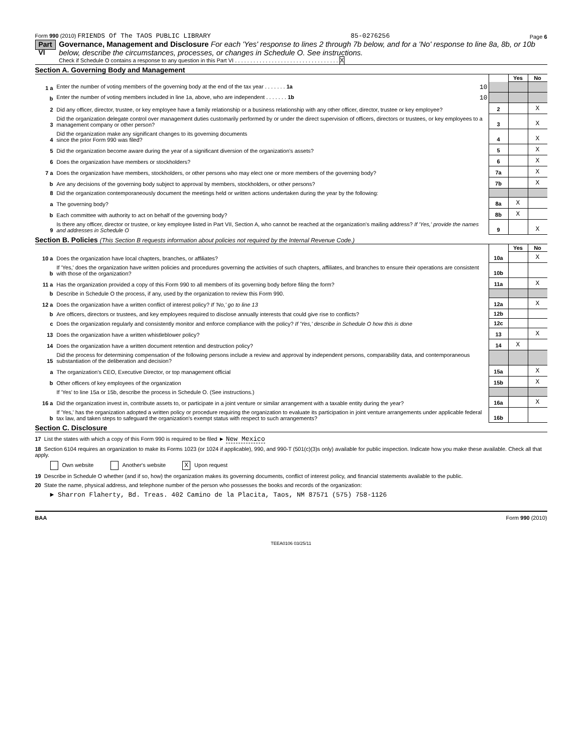Form 990 (2010) FRIENDS Of The TAOS PUBLIC LIBRARY 85-0276256 Page 6
Part VI
Governance, Management and Disclosure For each 'Yes' response to lines 2 through 7b below, and for a 'No' response to line 8a, 8b, or 10b below, describe the circumstances, processes, or changes in Schedule O. See instructions.
Check if Schedule O contains a response to any question in this Part VI . . . . . . . . . . . . . . . . . . . . . . . . . . . . . . . . . . X
Section A. Governing Body and Management
| | | | Yes | No |
| 1 a | Enter the number of voting members of the governing body at the end of the tax year . . . . . . . 1a 10 | | | |
| b | Enter the number of voting members included in line 1a, above, who are independent . . . . . . . 1b 10 | | | |
| 2 | Did any officer, director, trustee, or key employee have a family relationship or a business relationship with any other officer, director, trustee or key employee? | 2 | | X |
| 3 | Did the organization delegate control over management duties customarily performed by or under the direct supervision of officers, directors or trustees, or key employees to a management company or other person? | 3 | | X |
| 4 | Did the organization make any significant changes to its governing documents since the prior Form 990 was filed? | 4 | | X |
| 5 | Did the organization become aware during the year of a significant diversion of the organization's assets? | 5 | | X |
| 6 | Does the organization have members or stockholders? | 6 | | X |
| 7 a | Does the organization have members, stockholders, or other persons who may elect one or more members of the governing body? | 7a | | X |
| b | Are any decisions of the governing body subject to approval by members, stockholders, or other persons? | 7b | | X |
| 8 | Did the organization contemporaneously document the meetings held or written actions undertaken during the year by the following: | | | |
| a | The governing body? | 8a | X | |
| b | Each committee with authority to act on behalf of the governing body? | 8b | X | |
| 9 | Is there any officer, director or trustee, or key employee listed in Part VII, Section A, who cannot be reached at the organization's mailing address? If 'Yes,' provide the names and addresses in Schedule O | 9 | | X |
Section B. Policies (This Section B requests information about policies not required by the Internal Revenue Code.)
| | | | Yes | No |
| 10 a | Does the organization have local chapters, branches, or affiliates? | 10a | | X |
| b | If 'Yes,' does the organization have written policies and procedures governing the activities of such chapters, affiliates, and branches to ensure their operations are consistent with those of the organization? | 10b | | |
| 11 a | Has the organization provided a copy of this Form 990 to all members of its governing body before filing the form? | 11a | | X |
| b | Describe in Schedule O the process, if any, used by the organization to review this Form 990. | | | |
| 12 a | Does the organization have a written conflict of interest policy? If 'No,' go to line 13 | 12a | | X |
| b | Are officers, directors or trustees, and key employees required to disclose annually interests that could give rise to conflicts? | 12b | | |
| c | Does the organization regularly and consistently monitor and enforce compliance with the policy? If 'Yes,' describe in Schedule O how this is done | 12c | | |
| 13 | Does the organization have a written whistleblower policy? | 13 | | X |
| 14 | Does the organization have a written document retention and destruction policy? | 14 | X | |
| 15 | Did the process for determining compensation of the following persons include a review and approval by independent persons, comparability data, and contemporaneous substantiation of the deliberation and decision? | | | |
| a | The organization's CEO, Executive Director, or top management official | 15a | | X |
| b | Other officers of key employees of the organization | 15b | | X |
| | If 'Yes' to line 15a or 15b, describe the process in Schedule O. (See instructions.) | | | |
| 16 a | Did the organization invest in, contribute assets to, or participate in a joint venture or similar arrangement with a taxable entity during the year? | 16a | | X |
| b | If 'Yes,' has the organization adopted a written policy or procedure requiring the organization to evaluate its participation in joint venture arrangements under applicable federal tax law, and taken steps to safeguard the organization's exempt status with respect to such arrangements? | 16b | | |
Section C. Disclosure
17 List the states with which a copy of this Form 990 is required to be filed ► New Mexico
18 Section 6104 requires an organization to make its Forms 1023 (or 1024 if applicable), 990, and 990-T (501(c)(3)s only) available for public inspection. Indicate how you make these available. Check all that apply.
Own website Another's website X Upon request
19 Describe in Schedule O whether (and if so, how) the organization makes its governing documents, conflict of interest policy, and financial statements available to the public.
20 State the name, physical address, and telephone number of the person who possesses the books and records of the organization:
► Sharron Flaherty, Bd. Treas. 402 Camino de la Placita, Taos, NM 87571 (575) 758-1126
BAA Form 990 (2010)
TEEA0106 03/25/11